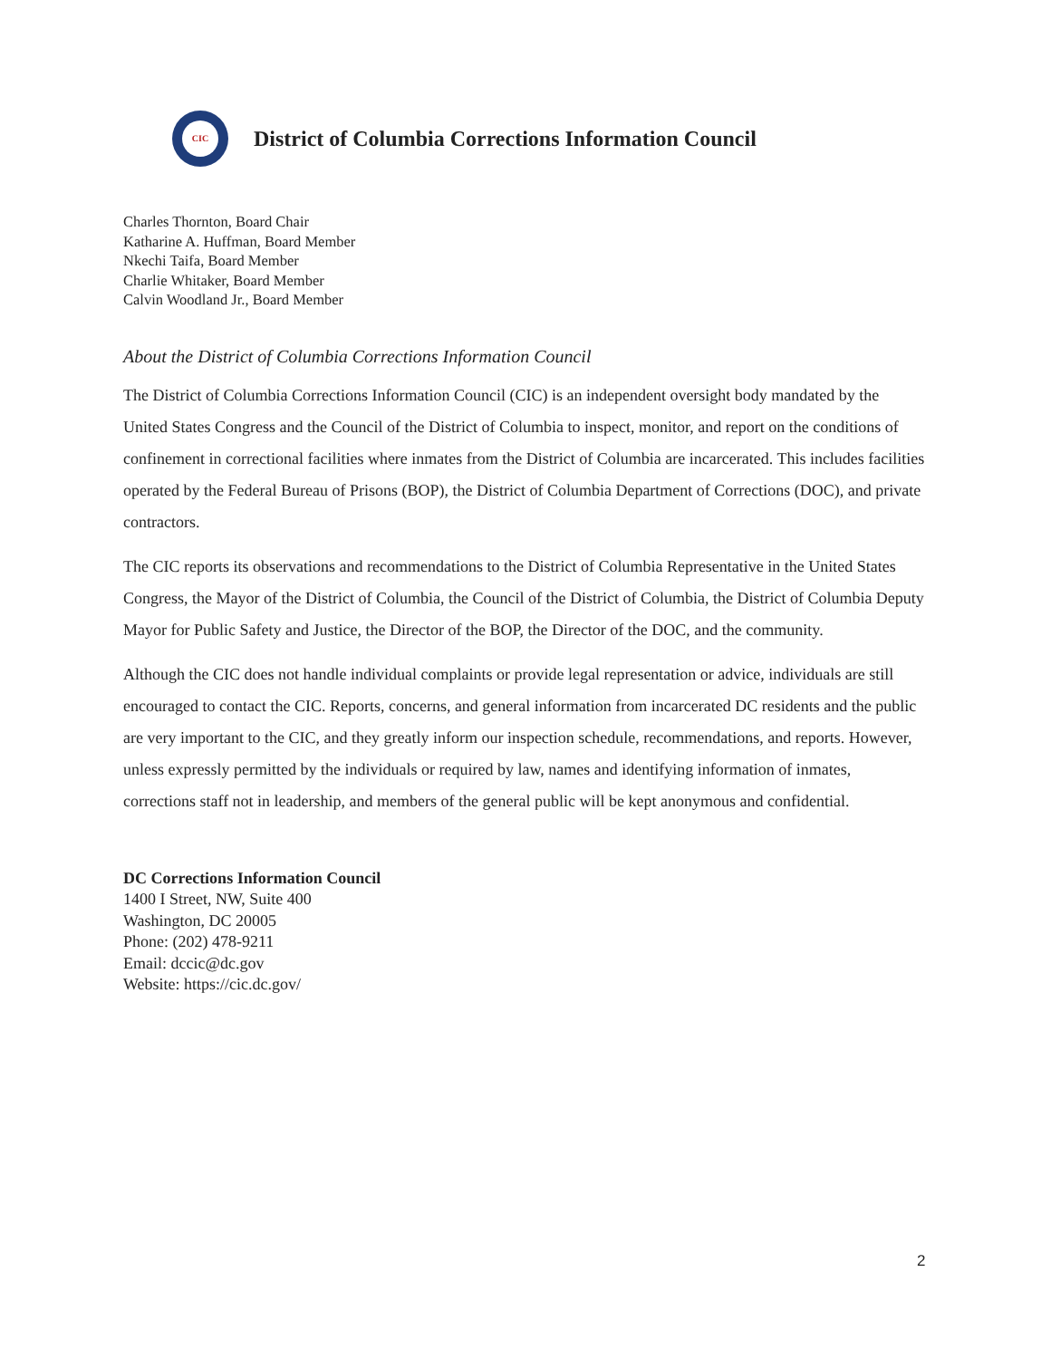CIC
District of Columbia Corrections Information Council
Charles Thornton, Board Chair
Katharine A. Huffman, Board Member
Nkechi Taifa, Board Member
Charlie Whitaker, Board Member
Calvin Woodland Jr., Board Member
About the District of Columbia Corrections Information Council
The District of Columbia Corrections Information Council (CIC) is an independent oversight body mandated by the United States Congress and the Council of the District of Columbia to inspect, monitor, and report on the conditions of confinement in correctional facilities where inmates from the District of Columbia are incarcerated. This includes facilities operated by the Federal Bureau of Prisons (BOP), the District of Columbia Department of Corrections (DOC), and private contractors.
The CIC reports its observations and recommendations to the District of Columbia Representative in the United States Congress, the Mayor of the District of Columbia, the Council of the District of Columbia, the District of Columbia Deputy Mayor for Public Safety and Justice, the Director of the BOP, the Director of the DOC, and the community.
Although the CIC does not handle individual complaints or provide legal representation or advice, individuals are still encouraged to contact the CIC. Reports, concerns, and general information from incarcerated DC residents and the public are very important to the CIC, and they greatly inform our inspection schedule, recommendations, and reports. However, unless expressly permitted by the individuals or required by law, names and identifying information of inmates, corrections staff not in leadership, and members of the general public will be kept anonymous and confidential.
DC Corrections Information Council
1400 I Street, NW, Suite 400
Washington, DC 20005
Phone: (202) 478-9211
Email: dccic@dc.gov
Website: https://cic.dc.gov/
2